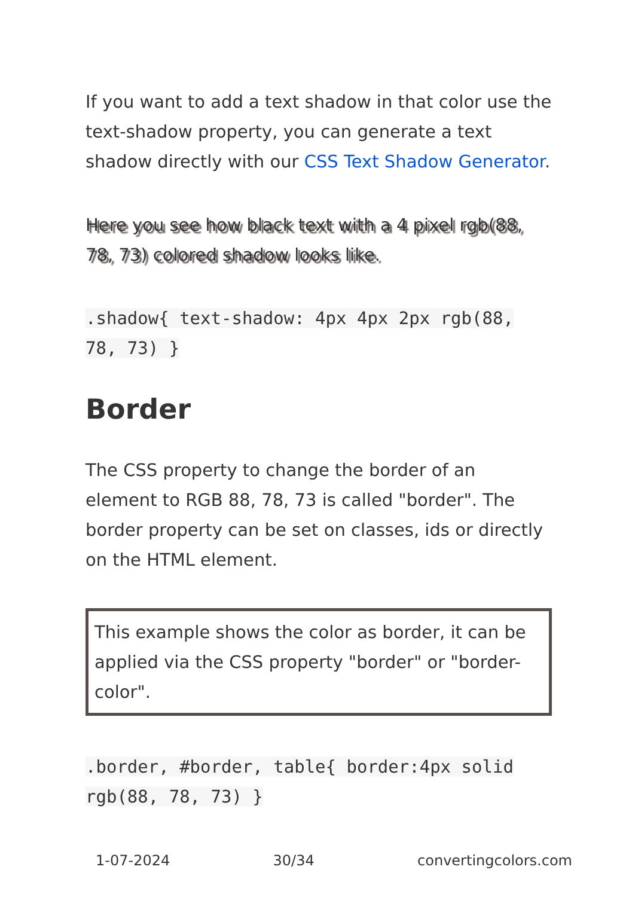If you want to add a text shadow in that color use the text-shadow property, you can generate a text shadow directly with our CSS Text Shadow Generator.
Here you see how black text with a 4 pixel rgb(88, 78, 73) colored shadow looks like.
.shadow{ text-shadow: 4px 4px 2px rgb(88, 78, 73) }
Border
The CSS property to change the border of an element to RGB 88, 78, 73 is called "border". The border property can be set on classes, ids or directly on the HTML element.
This example shows the color as border, it can be applied via the CSS property "border" or "border-color".
.border, #border, table{ border:4px solid rgb(88, 78, 73) }
1-07-2024 30/34 convertingcolors.com